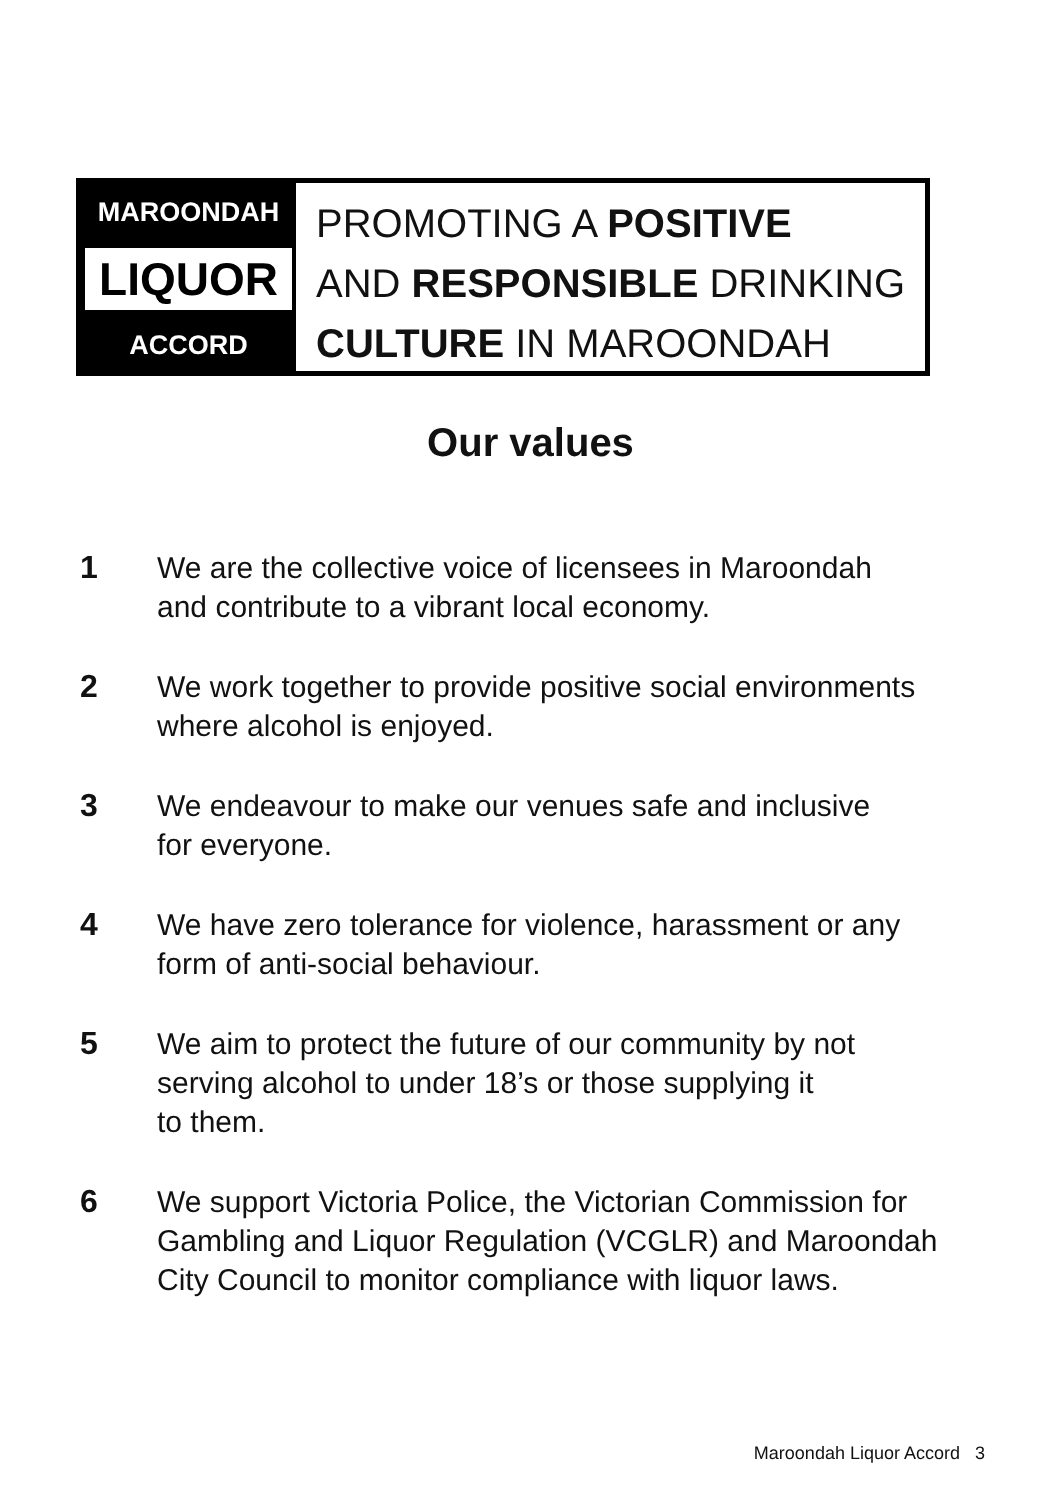MAROONDAH
LIQUOR
ACCORD
PROMOTING A POSITIVE
AND RESPONSIBLE DRINKING
CULTURE IN MAROONDAH
Our values
1 We are the collective voice of licensees in Maroondah
and contribute to a vibrant local economy.
2 We work together to provide positive social environments
where alcohol is enjoyed.
3 We endeavour to make our venues safe and inclusive
for everyone.
4 We have zero tolerance for violence, harassment or any
form of anti-social behaviour.
5 We aim to protect the future of our community by not
serving alcohol to under 18’s or those supplying it
to them.
6 We support Victoria Police, the Victorian Commission for
Gambling and Liquor Regulation (VCGLR) and Maroondah
City Council to monitor compliance with liquor laws.
Maroondah Liquor Accord 3